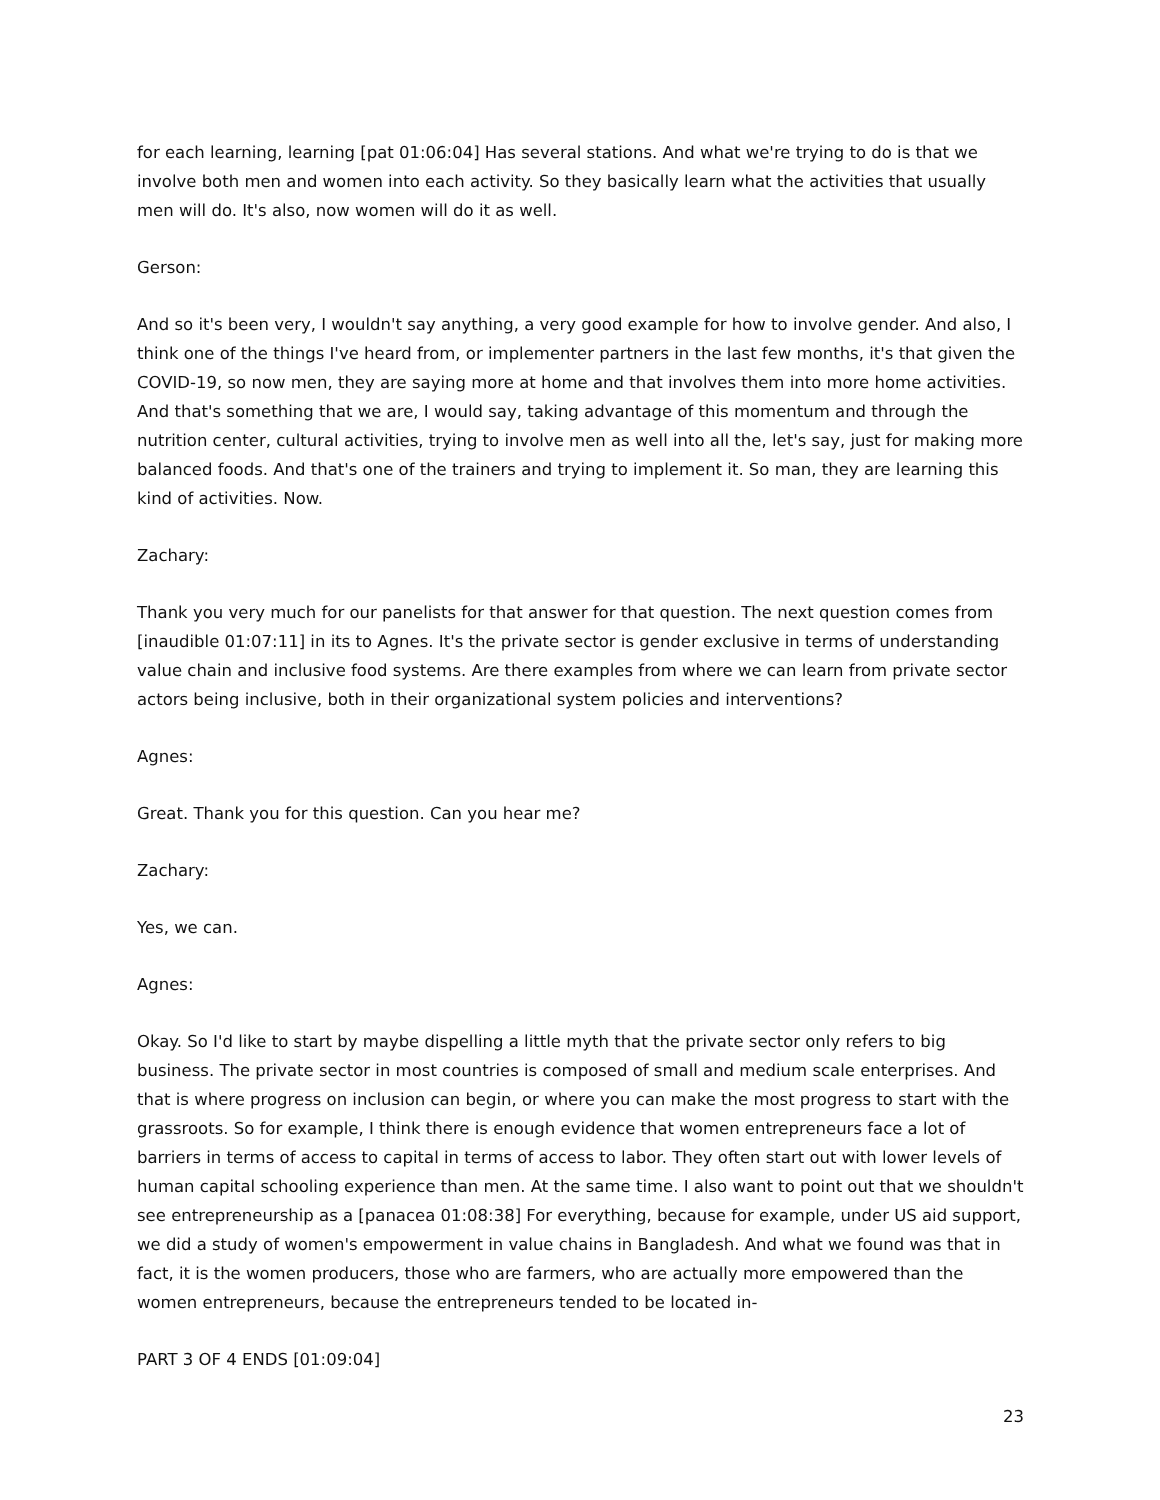for each learning, learning [pat 01:06:04] Has several stations. And what we're trying to do is that we involve both men and women into each activity. So they basically learn what the activities that usually men will do. It's also, now women will do it as well.
Gerson:
And so it's been very, I wouldn't say anything, a very good example for how to involve gender. And also, I think one of the things I've heard from, or implementer partners in the last few months, it's that given the COVID-19, so now men, they are saying more at home and that involves them into more home activities. And that's something that we are, I would say, taking advantage of this momentum and through the nutrition center, cultural activities, trying to involve men as well into all the, let's say, just for making more balanced foods. And that's one of the trainers and trying to implement it. So man, they are learning this kind of activities. Now.
Zachary:
Thank you very much for our panelists for that answer for that question. The next question comes from [inaudible 01:07:11] in its to Agnes. It's the private sector is gender exclusive in terms of understanding value chain and inclusive food systems. Are there examples from where we can learn from private sector actors being inclusive, both in their organizational system policies and interventions?
Agnes:
Great. Thank you for this question. Can you hear me?
Zachary:
Yes, we can.
Agnes:
Okay. So I'd like to start by maybe dispelling a little myth that the private sector only refers to big business. The private sector in most countries is composed of small and medium scale enterprises. And that is where progress on inclusion can begin, or where you can make the most progress to start with the grassroots. So for example, I think there is enough evidence that women entrepreneurs face a lot of barriers in terms of access to capital in terms of access to labor. They often start out with lower levels of human capital schooling experience than men. At the same time. I also want to point out that we shouldn't see entrepreneurship as a [panacea 01:08:38] For everything, because for example, under US aid support, we did a study of women's empowerment in value chains in Bangladesh. And what we found was that in fact, it is the women producers, those who are farmers, who are actually more empowered than the women entrepreneurs, because the entrepreneurs tended to be located in-
PART 3 OF 4 ENDS [01:09:04]
23